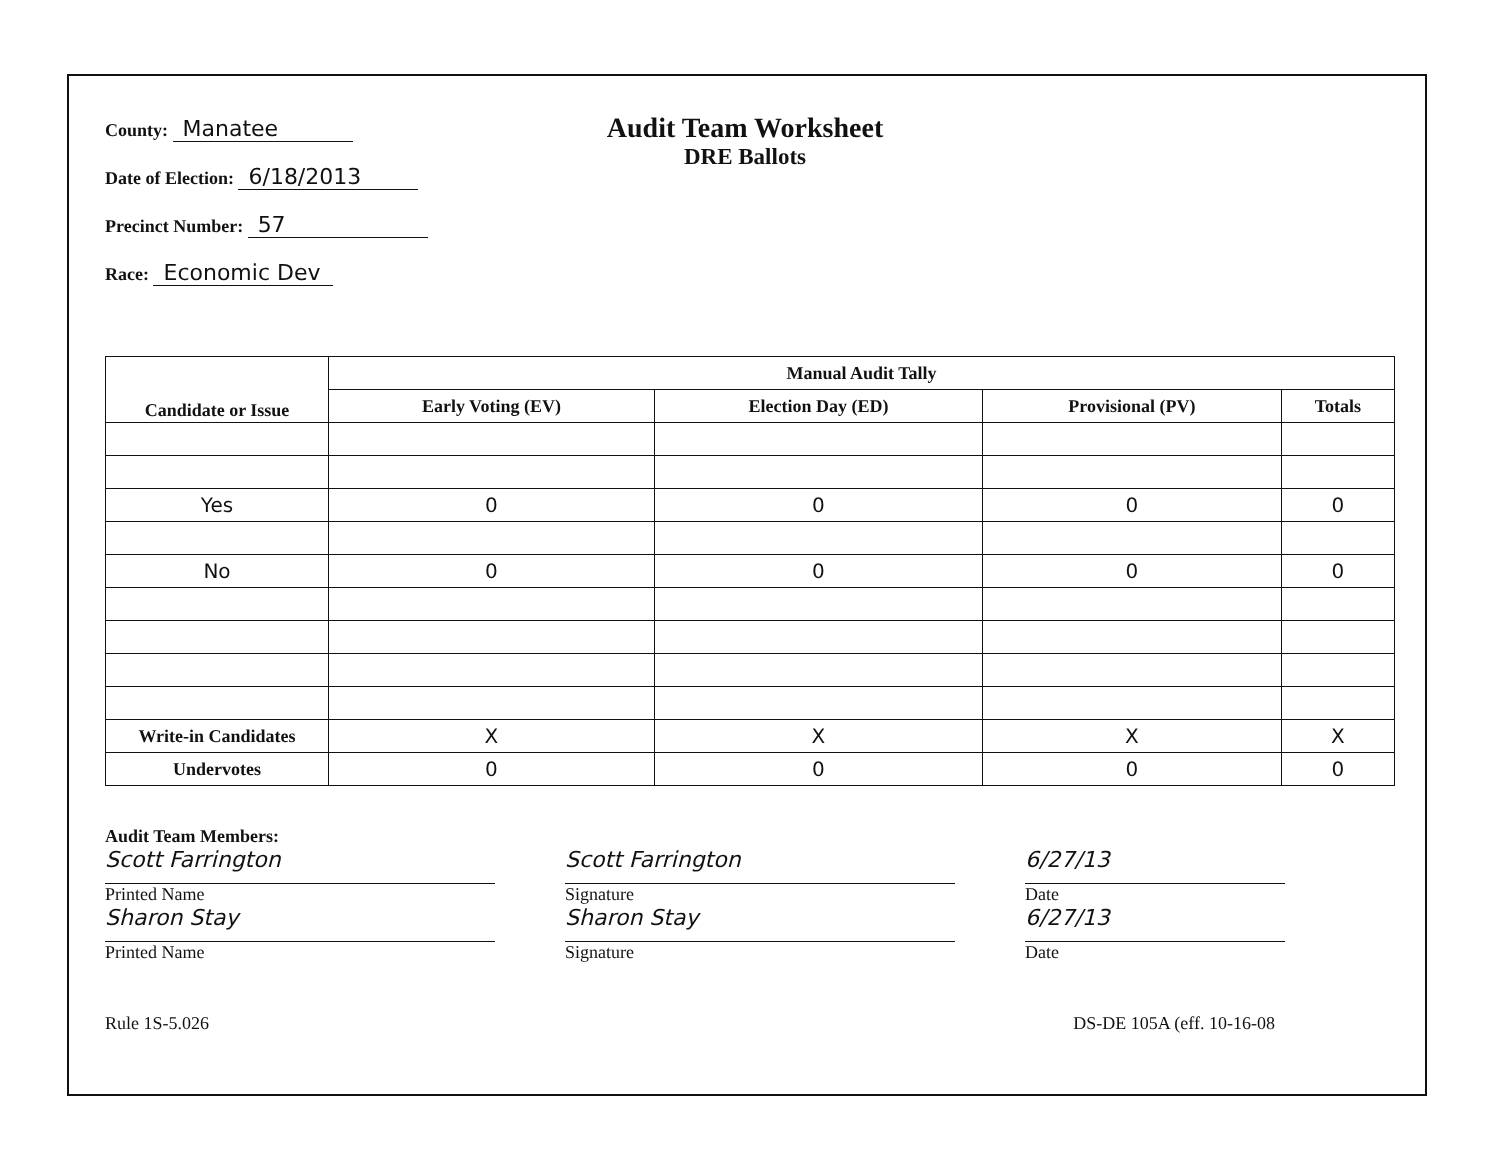County: Manatee
Date of Election: 6/18/2013
Precinct Number: 57
Race: Economic Dev
Audit Team Worksheet
DRE Ballots
| Candidate or Issue | Manual Audit Tally | | | |
| --- | --- | --- | --- | --- |
| | Early Voting (EV) | Election Day (ED) | Provisional (PV) | Totals |
| Yes | 0 | 0 | 0 | 0 |
| No | 0 | 0 | 0 | 0 |
| Write-in Candidates | X | X | X | X |
| Undervotes | 0 | 0 | 0 | 0 |
Audit Team Members:
Scott Farrington
Printed Name
Sharon Stay
Printed Name
Scott Farrington
Signature
Sharon Stay
Signature
6/27/13
Date
6/27/13
Date
Rule 1S-5.026 DS-DE 105A (eff. 10-16-08